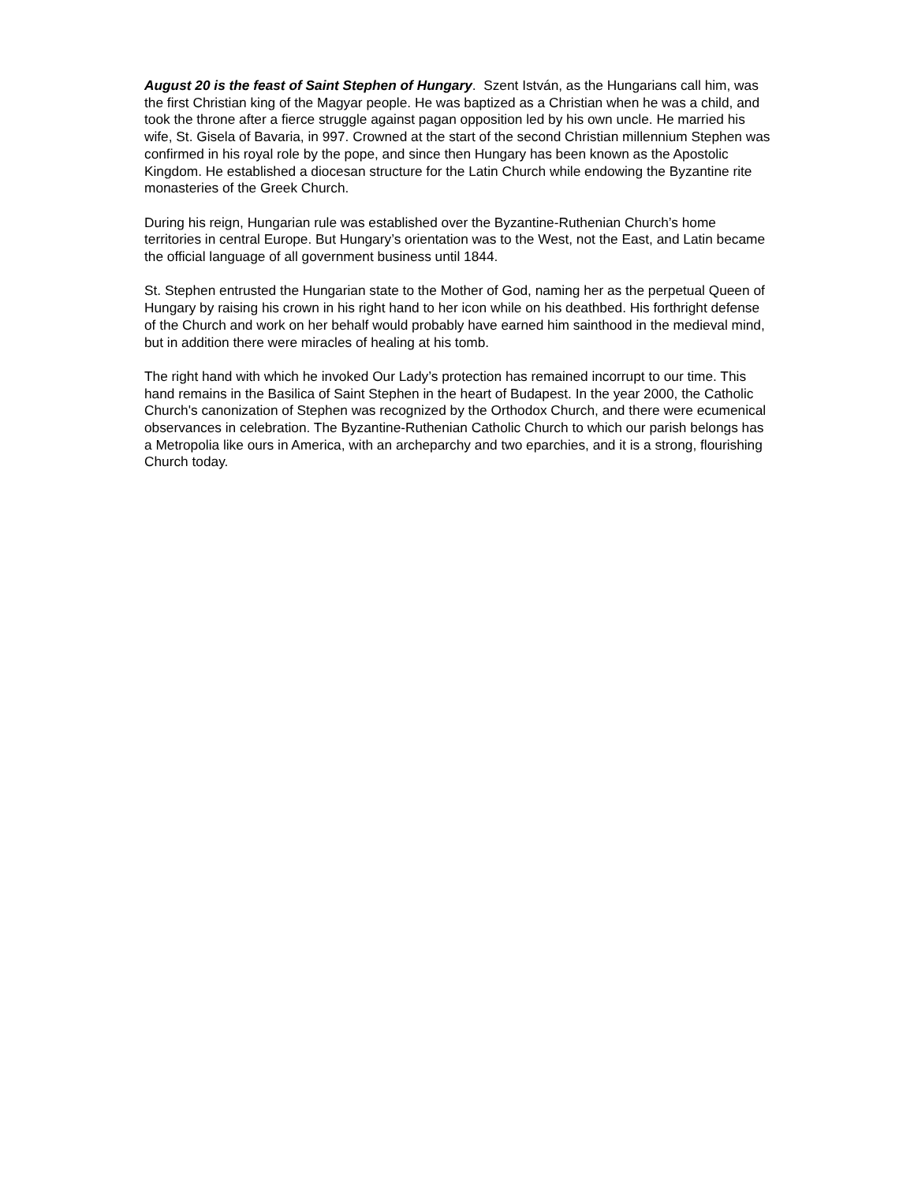August 20 is the feast of Saint Stephen of Hungary. Szent István, as the Hungarians call him, was the first Christian king of the Magyar people. He was baptized as a Christian when he was a child, and took the throne after a fierce struggle against pagan opposition led by his own uncle. He married his wife, St. Gisela of Bavaria, in 997. Crowned at the start of the second Christian millennium Stephen was confirmed in his royal role by the pope, and since then Hungary has been known as the Apostolic Kingdom. He established a diocesan structure for the Latin Church while endowing the Byzantine rite monasteries of the Greek Church.
During his reign, Hungarian rule was established over the Byzantine-Ruthenian Church’s home territories in central Europe. But Hungary’s orientation was to the West, not the East, and Latin became the official language of all government business until 1844.
St. Stephen entrusted the Hungarian state to the Mother of God, naming her as the perpetual Queen of Hungary by raising his crown in his right hand to her icon while on his deathbed. His forthright defense of the Church and work on her behalf would probably have earned him sainthood in the medieval mind, but in addition there were miracles of healing at his tomb.
The right hand with which he invoked Our Lady’s protection has remained incorrupt to our time. This hand remains in the Basilica of Saint Stephen in the heart of Budapest. In the year 2000, the Catholic Church's canonization of Stephen was recognized by the Orthodox Church, and there were ecumenical observances in celebration. The Byzantine-Ruthenian Catholic Church to which our parish belongs has a Metropolia like ours in America, with an archeparchy and two eparchies, and it is a strong, flourishing Church today.